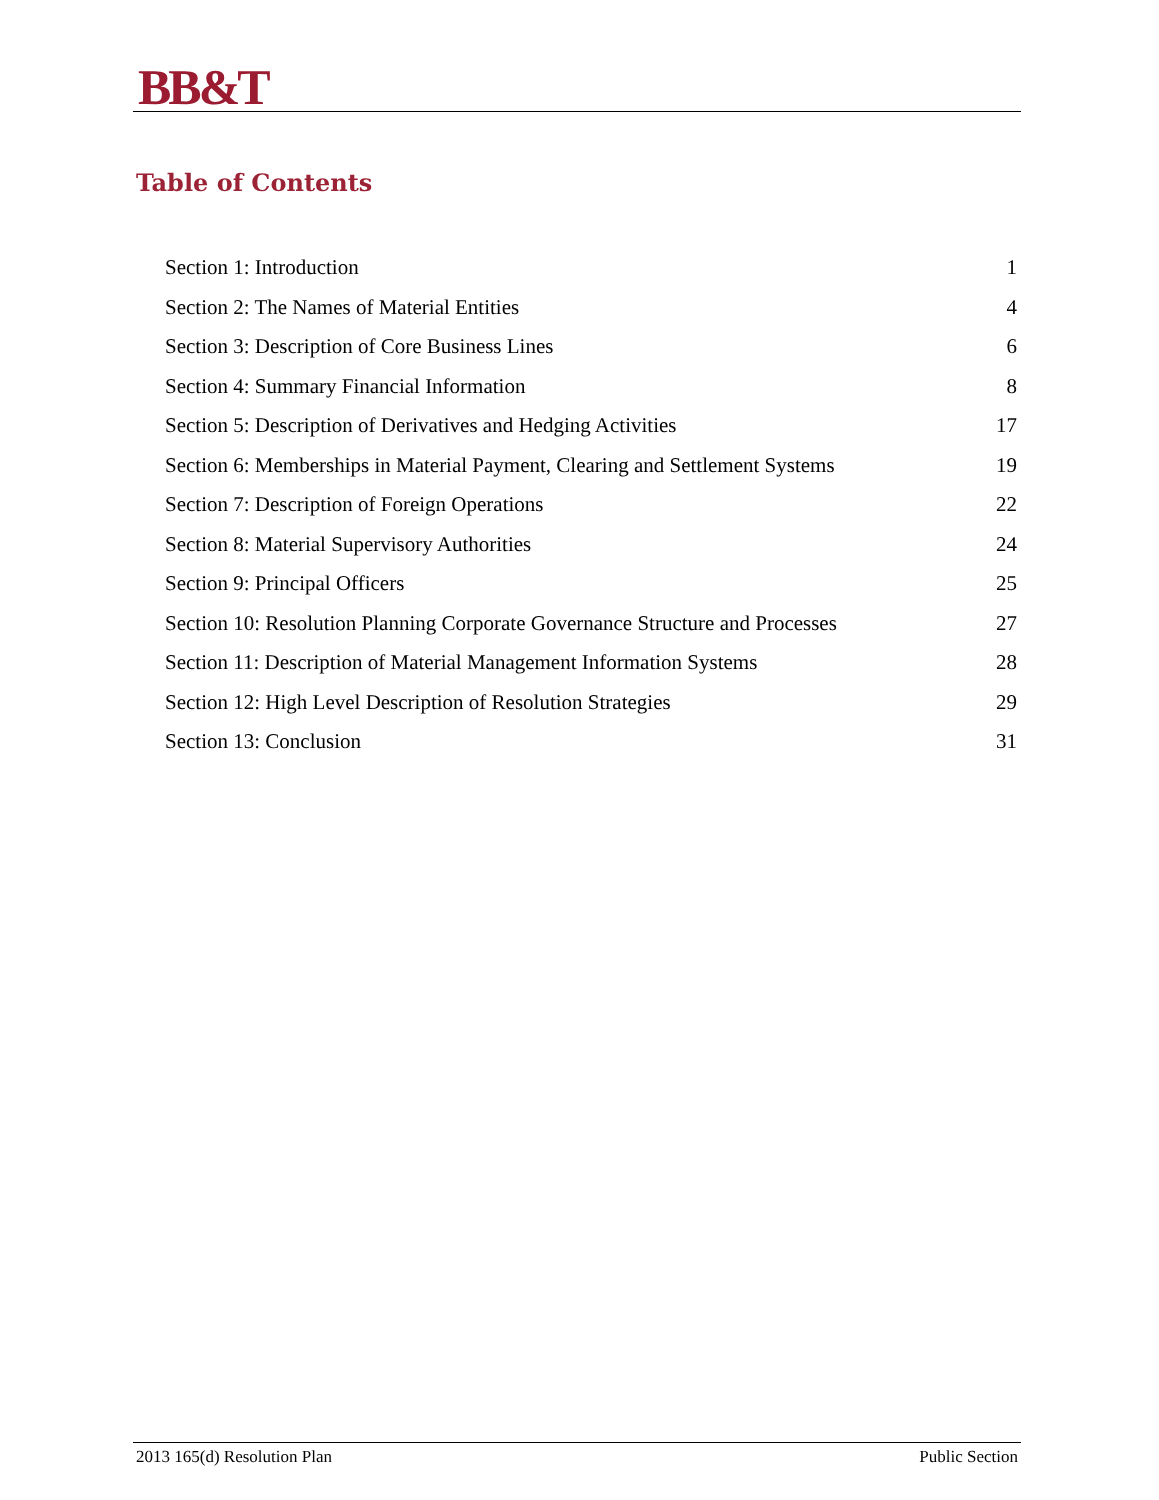BB&T
Table of Contents
Section 1: Introduction 1
Section 2: The Names of Material Entities 4
Section 3: Description of Core Business Lines 6
Section 4: Summary Financial Information 8
Section 5: Description of Derivatives and Hedging Activities 17
Section 6: Memberships in Material Payment, Clearing and Settlement Systems 19
Section 7: Description of Foreign Operations 22
Section 8: Material Supervisory Authorities 24
Section 9: Principal Officers 25
Section 10: Resolution Planning Corporate Governance Structure and Processes 27
Section 11: Description of Material Management Information Systems 28
Section 12: High Level Description of Resolution Strategies 29
Section 13: Conclusion 31
2013 165(d) Resolution Plan Public Section